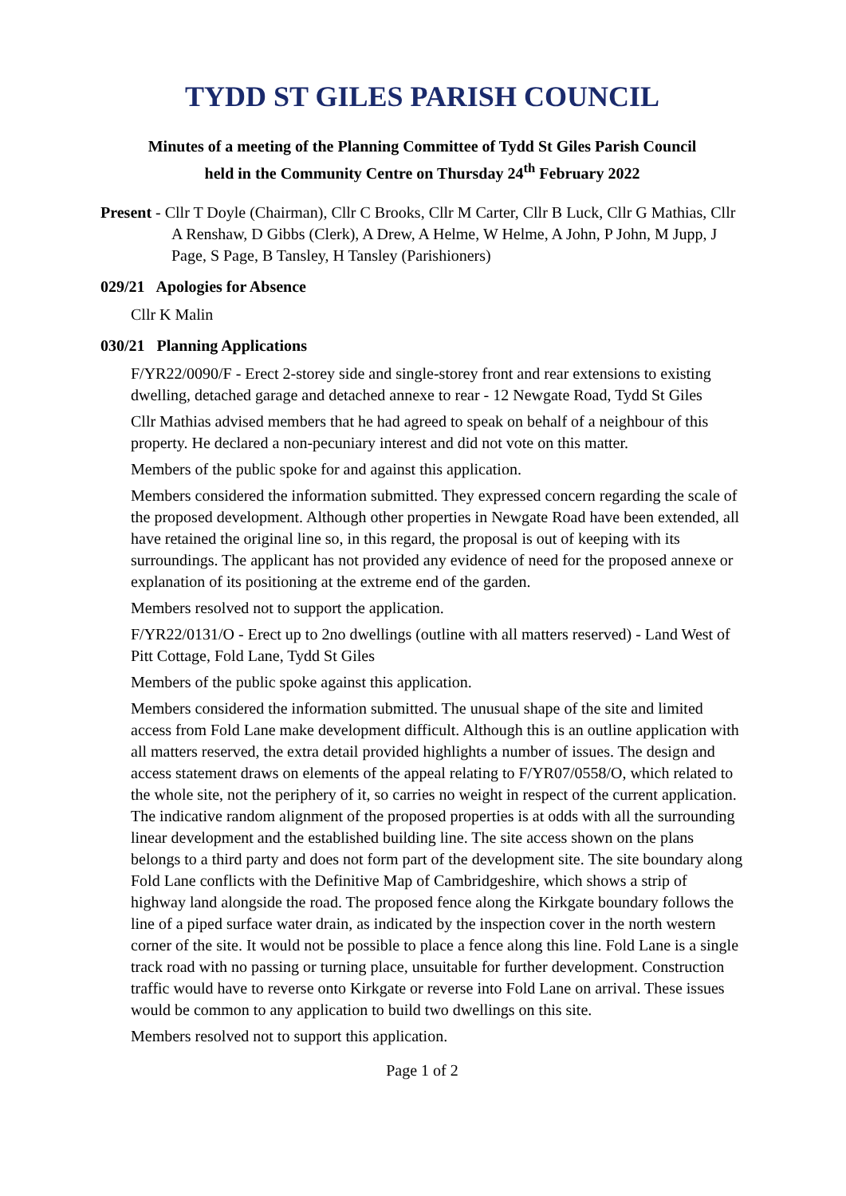TYDD ST GILES PARISH COUNCIL
Minutes of a meeting of the Planning Committee of Tydd St Giles Parish Council
held in the Community Centre on Thursday 24<sup>th</sup> February 2022
Present - Cllr T Doyle (Chairman), Cllr C Brooks, Cllr M Carter, Cllr B Luck, Cllr G Mathias, Cllr A Renshaw, D Gibbs (Clerk), A Drew, A Helme, W Helme, A John, P John, M Jupp, J Page, S Page, B Tansley, H Tansley (Parishioners)
029/21 Apologies for Absence
Cllr K Malin
030/21 Planning Applications
F/YR22/0090/F - Erect 2-storey side and single-storey front and rear extensions to existing dwelling, detached garage and detached annexe to rear - 12 Newgate Road, Tydd St Giles
Cllr Mathias advised members that he had agreed to speak on behalf of a neighbour of this property. He declared a non-pecuniary interest and did not vote on this matter.
Members of the public spoke for and against this application.
Members considered the information submitted. They expressed concern regarding the scale of the proposed development. Although other properties in Newgate Road have been extended, all have retained the original line so, in this regard, the proposal is out of keeping with its surroundings. The applicant has not provided any evidence of need for the proposed annexe or explanation of its positioning at the extreme end of the garden.
Members resolved not to support the application.
F/YR22/0131/O - Erect up to 2no dwellings (outline with all matters reserved) - Land West of Pitt Cottage, Fold Lane, Tydd St Giles
Members of the public spoke against this application.
Members considered the information submitted. The unusual shape of the site and limited access from Fold Lane make development difficult. Although this is an outline application with all matters reserved, the extra detail provided highlights a number of issues. The design and access statement draws on elements of the appeal relating to F/YR07/0558/O, which related to the whole site, not the periphery of it, so carries no weight in respect of the current application. The indicative random alignment of the proposed properties is at odds with all the surrounding linear development and the established building line. The site access shown on the plans belongs to a third party and does not form part of the development site. The site boundary along Fold Lane conflicts with the Definitive Map of Cambridgeshire, which shows a strip of highway land alongside the road. The proposed fence along the Kirkgate boundary follows the line of a piped surface water drain, as indicated by the inspection cover in the north western corner of the site. It would not be possible to place a fence along this line. Fold Lane is a single track road with no passing or turning place, unsuitable for further development. Construction traffic would have to reverse onto Kirkgate or reverse into Fold Lane on arrival. These issues would be common to any application to build two dwellings on this site.
Members resolved not to support this application.
Page 1 of 2